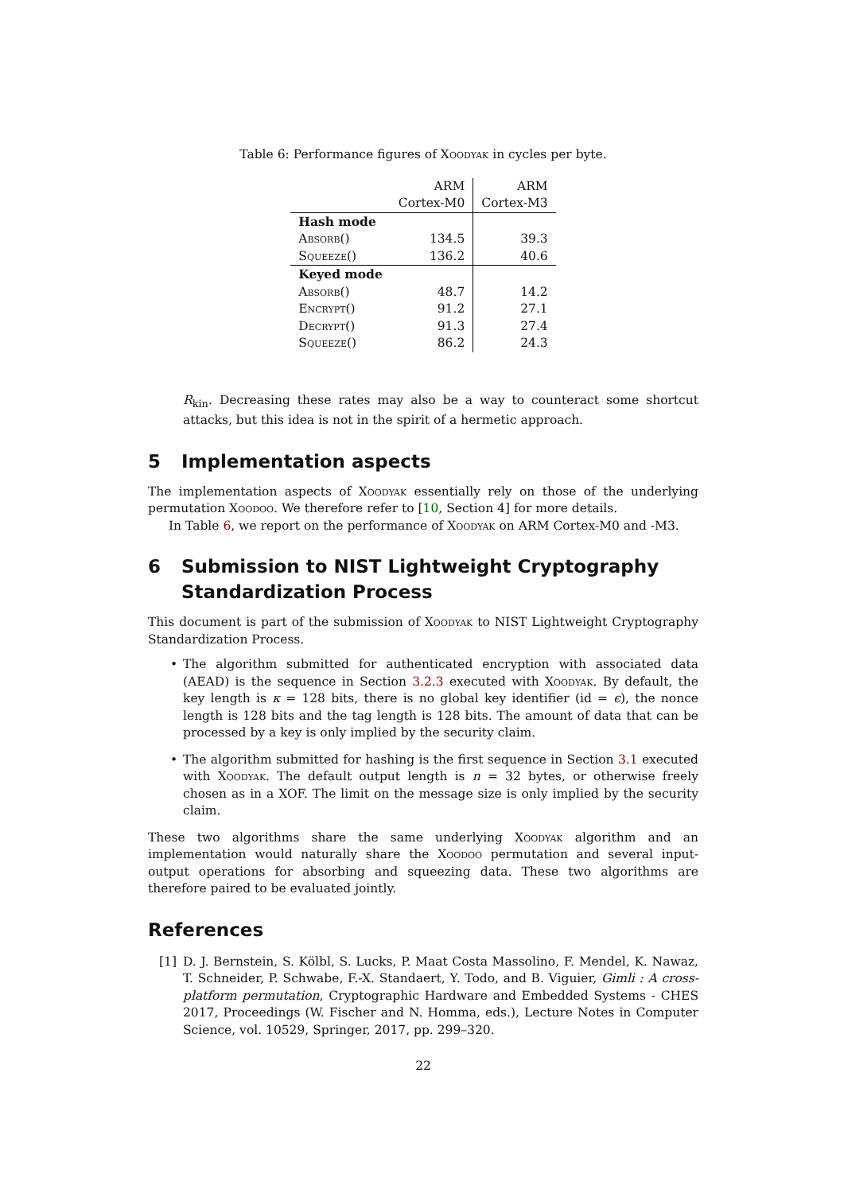Table 6: Performance figures of Xoodyak in cycles per byte.
| | ARM | ARM |
| | Cortex-M0 | Cortex-M3 |
| Hash mode | | |
| Absorb() | 134.5 | 39.3 |
| Squeeze() | 136.2 | 40.6 |
| Keyed mode | | |
| Absorb() | 48.7 | 14.2 |
| Encrypt() | 91.2 | 27.1 |
| Decrypt() | 91.3 | 27.4 |
| Squeeze() | 86.2 | 24.3 |
R<sub>kin</sub>. Decreasing these rates may also be a way to counteract some shortcut attacks, but this idea is not in the spirit of a hermetic approach.
5 Implementation aspects
The implementation aspects of Xoodyak essentially rely on those of the underlying permutation Xoodoo. We therefore refer to [10, Section 4] for more details.
In Table 6, we report on the performance of Xoodyak on ARM Cortex-M0 and -M3.
6 Submission to NIST Lightweight Cryptography Standardization Process
This document is part of the submission of Xoodyak to NIST Lightweight Cryptography Standardization Process.
• The algorithm submitted for authenticated encryption with associated data (AEAD) is the sequence in Section 3.2.3 executed with Xoodyak. By default, the key length is κ = 128 bits, there is no global key identifier (id = ϵ), the nonce length is 128 bits and the tag length is 128 bits. The amount of data that can be processed by a key is only implied by the security claim.
• The algorithm submitted for hashing is the first sequence in Section 3.1 executed with Xoodyak. The default output length is n = 32 bytes, or otherwise freely chosen as in a XOF. The limit on the message size is only implied by the security claim.
These two algorithms share the same underlying Xoodyak algorithm and an implementation would naturally share the Xoodoo permutation and several input-output operations for absorbing and squeezing data. These two algorithms are therefore paired to be evaluated jointly.
References
[1] D. J. Bernstein, S. Kölbl, S. Lucks, P. Maat Costa Massolino, F. Mendel, K. Nawaz, T. Schneider, P. Schwabe, F.-X. Standaert, Y. Todo, and B. Viguier, Gimli : A cross-platform permutation, Cryptographic Hardware and Embedded Systems - CHES 2017, Proceedings (W. Fischer and N. Homma, eds.), Lecture Notes in Computer Science, vol. 10529, Springer, 2017, pp. 299–320.
22